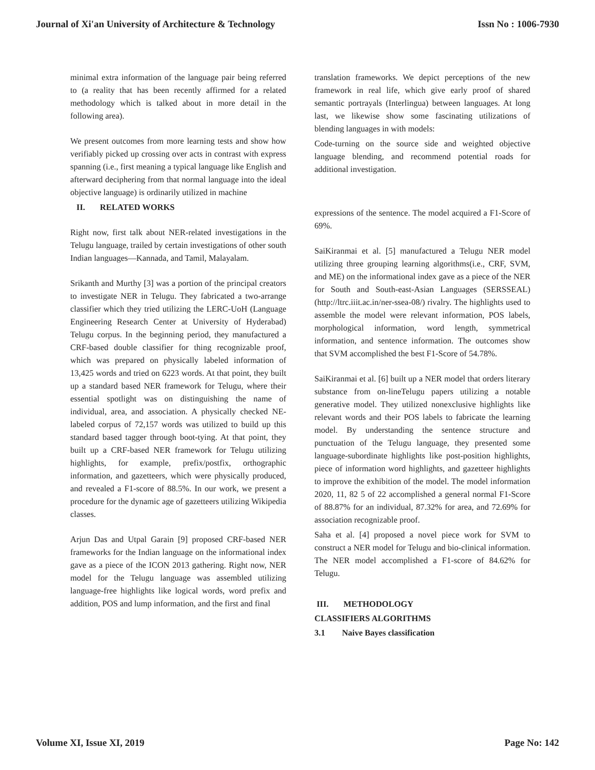Journal of Xi'an University of Architecture & Technology Issn No : 1006-7930
minimal extra information of the language pair being referred to (a reality that has been recently affirmed for a related methodology which is talked about in more detail in the following area).
We present outcomes from more learning tests and show how verifiably picked up crossing over acts in contrast with express spanning (i.e., first meaning a typical language like English and afterward deciphering from that normal language into the ideal objective language) is ordinarily utilized in machine
II. RELATED WORKS
Right now, first talk about NER-related investigations in the Telugu language, trailed by certain investigations of other south Indian languages—Kannada, and Tamil, Malayalam.
Srikanth and Murthy [3] was a portion of the principal creators to investigate NER in Telugu. They fabricated a two-arrange classifier which they tried utilizing the LERC-UoH (Language Engineering Research Center at University of Hyderabad) Telugu corpus. In the beginning period, they manufactured a CRF-based double classifier for thing recognizable proof, which was prepared on physically labeled information of 13,425 words and tried on 6223 words. At that point, they built up a standard based NER framework for Telugu, where their essential spotlight was on distinguishing the name of individual, area, and association. A physically checked NE-labeled corpus of 72,157 words was utilized to build up this standard based tagger through boot-tying. At that point, they built up a CRF-based NER framework for Telugu utilizing highlights, for example, prefix/postfix, orthographic information, and gazetteers, which were physically produced, and revealed a F1-score of 88.5%. In our work, we present a procedure for the dynamic age of gazetteers utilizing Wikipedia classes.
Arjun Das and Utpal Garain [9] proposed CRF-based NER frameworks for the Indian language on the informational index gave as a piece of the ICON 2013 gathering. Right now, NER model for the Telugu language was assembled utilizing language-free highlights like logical words, word prefix and addition, POS and lump information, and the first and final
translation frameworks. We depict perceptions of the new framework in real life, which give early proof of shared semantic portrayals (Interlingua) between languages. At long last, we likewise show some fascinating utilizations of blending languages in with models:
Code-turning on the source side and weighted objective language blending, and recommend potential roads for additional investigation.
expressions of the sentence. The model acquired a F1-Score of 69%.
SaiKiranmai et al. [5] manufactured a Telugu NER model utilizing three grouping learning algorithms(i.e., CRF, SVM, and ME) on the informational index gave as a piece of the NER for South and South-east-Asian Languages (SERSSEAL) (http://ltrc.iiit.ac.in/ner-ssea-08/) rivalry. The highlights used to assemble the model were relevant information, POS labels, morphological information, word length, symmetrical information, and sentence information. The outcomes show that SVM accomplished the best F1-Score of 54.78%.
SaiKiranmai et al. [6] built up a NER model that orders literary substance from on-lineTelugu papers utilizing a notable generative model. They utilized nonexclusive highlights like relevant words and their POS labels to fabricate the learning model. By understanding the sentence structure and punctuation of the Telugu language, they presented some language-subordinate highlights like post-position highlights, piece of information word highlights, and gazetteer highlights to improve the exhibition of the model. The model information 2020, 11, 82 5 of 22 accomplished a general normal F1-Score of 88.87% for an individual, 87.32% for area, and 72.69% for association recognizable proof.
Saha et al. [4] proposed a novel piece work for SVM to construct a NER model for Telugu and bio-clinical information. The NER model accomplished a F1-score of 84.62% for Telugu.
III. METHODOLOGY
CLASSIFIERS ALGORITHMS
3.1 Naive Bayes classification
Volume XI, Issue XI, 2019 Page No: 142